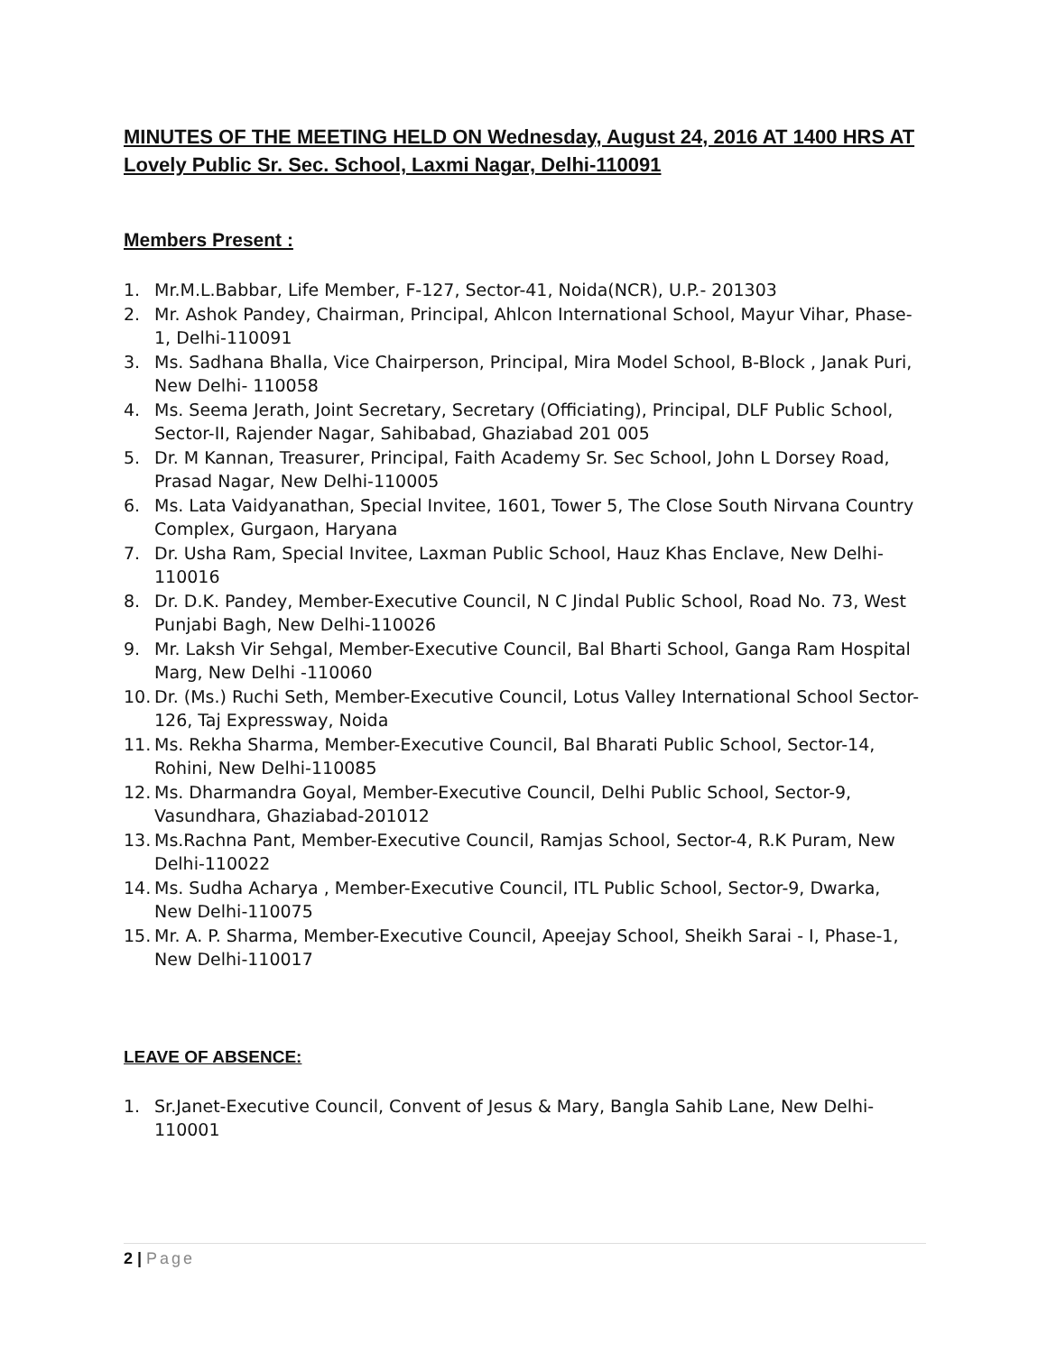MINUTES OF THE MEETING HELD ON Wednesday, August 24, 2016 AT 1400 HRS AT Lovely Public Sr. Sec. School, Laxmi Nagar, Delhi-110091
Members Present :
1. Mr.M.L.Babbar, Life Member, F-127, Sector-41, Noida(NCR), U.P.- 201303
2. Mr. Ashok Pandey, Chairman, Principal, Ahlcon International School, Mayur Vihar, Phase-1, Delhi-110091
3. Ms. Sadhana Bhalla, Vice Chairperson, Principal, Mira Model School, B-Block , Janak Puri, New Delhi- 110058
4. Ms. Seema Jerath, Joint Secretary, Secretary (Officiating), Principal, DLF Public School, Sector-II, Rajender Nagar, Sahibabad, Ghaziabad 201 005
5. Dr. M Kannan, Treasurer, Principal, Faith Academy Sr. Sec School, John L Dorsey Road, Prasad Nagar, New Delhi-110005
6. Ms. Lata Vaidyanathan, Special Invitee, 1601, Tower 5, The Close South Nirvana Country Complex, Gurgaon, Haryana
7. Dr. Usha Ram, Special Invitee, Laxman Public School, Hauz Khas Enclave, New Delhi-110016
8. Dr. D.K. Pandey, Member-Executive Council, N C Jindal Public School, Road No. 73, West Punjabi Bagh, New Delhi-110026
9. Mr. Laksh Vir Sehgal, Member-Executive Council, Bal Bharti School, Ganga Ram Hospital Marg, New Delhi -110060
10. Dr. (Ms.) Ruchi Seth, Member-Executive Council, Lotus Valley International School Sector-126, Taj Expressway, Noida
11. Ms. Rekha Sharma, Member-Executive Council, Bal Bharati Public School, Sector-14, Rohini, New Delhi-110085
12. Ms. Dharmandra Goyal, Member-Executive Council, Delhi Public School, Sector-9, Vasundhara, Ghaziabad-201012
13. Ms.Rachna Pant, Member-Executive Council, Ramjas School, Sector-4, R.K Puram, New Delhi-110022
14. Ms. Sudha Acharya , Member-Executive Council, ITL Public School, Sector-9, Dwarka, New Delhi-110075
15. Mr. A. P. Sharma, Member-Executive Council, Apeejay School, Sheikh Sarai - I, Phase-1, New Delhi-110017
LEAVE OF ABSENCE:
1. Sr.Janet-Executive Council, Convent of Jesus & Mary, Bangla Sahib Lane, New Delhi-110001
2 | Page